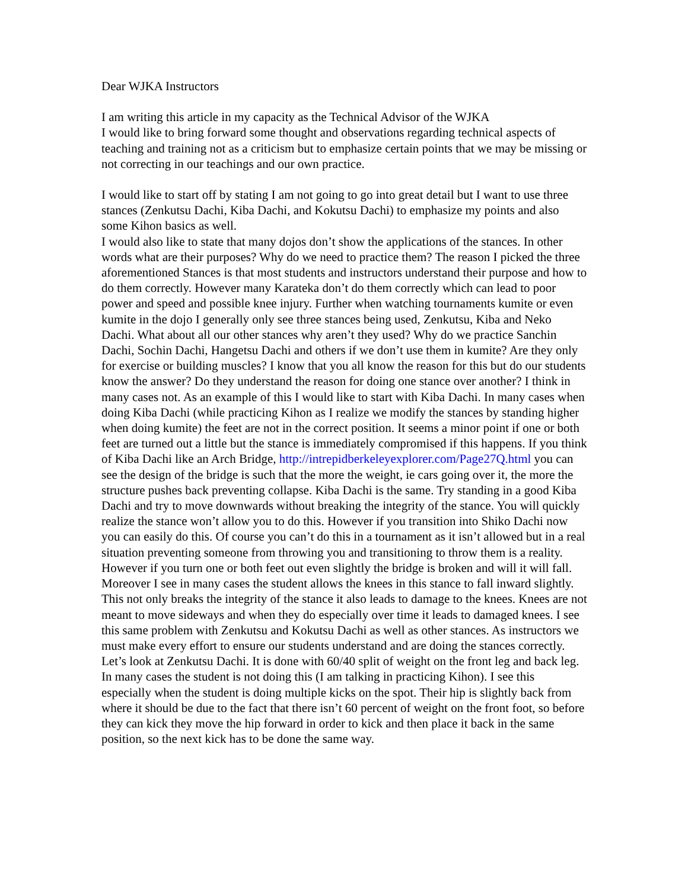Dear WJKA Instructors
I am writing this article in my capacity as the Technical Advisor of the WJKA
I would like to bring forward some thought and observations regarding technical aspects of teaching and training not as a criticism but to emphasize certain points that we may be missing or not correcting in our teachings and our own practice.
I would like to start off by stating I am not going to go into great detail but I want to use three stances (Zenkutsu Dachi, Kiba Dachi, and Kokutsu Dachi) to emphasize my points and also some Kihon basics as well.
I would also like to state that many dojos don’t show the applications of the stances. In other words what are their purposes? Why do we need to practice them? The reason I picked the three aforementioned Stances is that most students and instructors understand their purpose and how to do them correctly. However many Karateka don’t do them correctly which can lead to poor power and speed and possible knee injury. Further when watching tournaments kumite or even kumite in the dojo I generally only see three stances being used, Zenkutsu, Kiba and Neko Dachi. What about all our other stances why aren’t they used? Why do we practice Sanchin Dachi, Sochin Dachi, Hangetsu Dachi and others if we don’t use them in kumite? Are they only for exercise or building muscles? I know that you all know the reason for this but do our students know the answer? Do they understand the reason for doing one stance over another? I think in many cases not. As an example of this I would like to start with Kiba Dachi. In many cases when doing Kiba Dachi (while practicing Kihon as I realize we modify the stances by standing higher when doing kumite) the feet are not in the correct position. It seems a minor point if one or both feet are turned out a little but the stance is immediately compromised if this happens. If you think of Kiba Dachi like an Arch Bridge, http://intrepidberkeleyexplorer.com/Page27Q.html you can see the design of the bridge is such that the more the weight, ie cars going over it, the more the structure pushes back preventing collapse. Kiba Dachi is the same. Try standing in a good Kiba Dachi and try to move downwards without breaking the integrity of the stance. You will quickly realize the stance won’t allow you to do this. However if you transition into Shiko Dachi now you can easily do this. Of course you can’t do this in a tournament as it isn’t allowed but in a real situation preventing someone from throwing you and transitioning to throw them is a reality. However if you turn one or both feet out even slightly the bridge is broken and will it will fall. Moreover I see in many cases the student allows the knees in this stance to fall inward slightly. This not only breaks the integrity of the stance it also leads to damage to the knees. Knees are not meant to move sideways and when they do especially over time it leads to damaged knees. I see this same problem with Zenkutsu and Kokutsu Dachi as well as other stances. As instructors we must make every effort to ensure our students understand and are doing the stances correctly.
Let’s look at Zenkutsu Dachi. It is done with 60/40 split of weight on the front leg and back leg. In many cases the student is not doing this (I am talking in practicing Kihon). I see this especially when the student is doing multiple kicks on the spot. Their hip is slightly back from where it should be due to the fact that there isn’t 60 percent of weight on the front foot, so before they can kick they move the hip forward in order to kick and then place it back in the same position, so the next kick has to be done the same way.